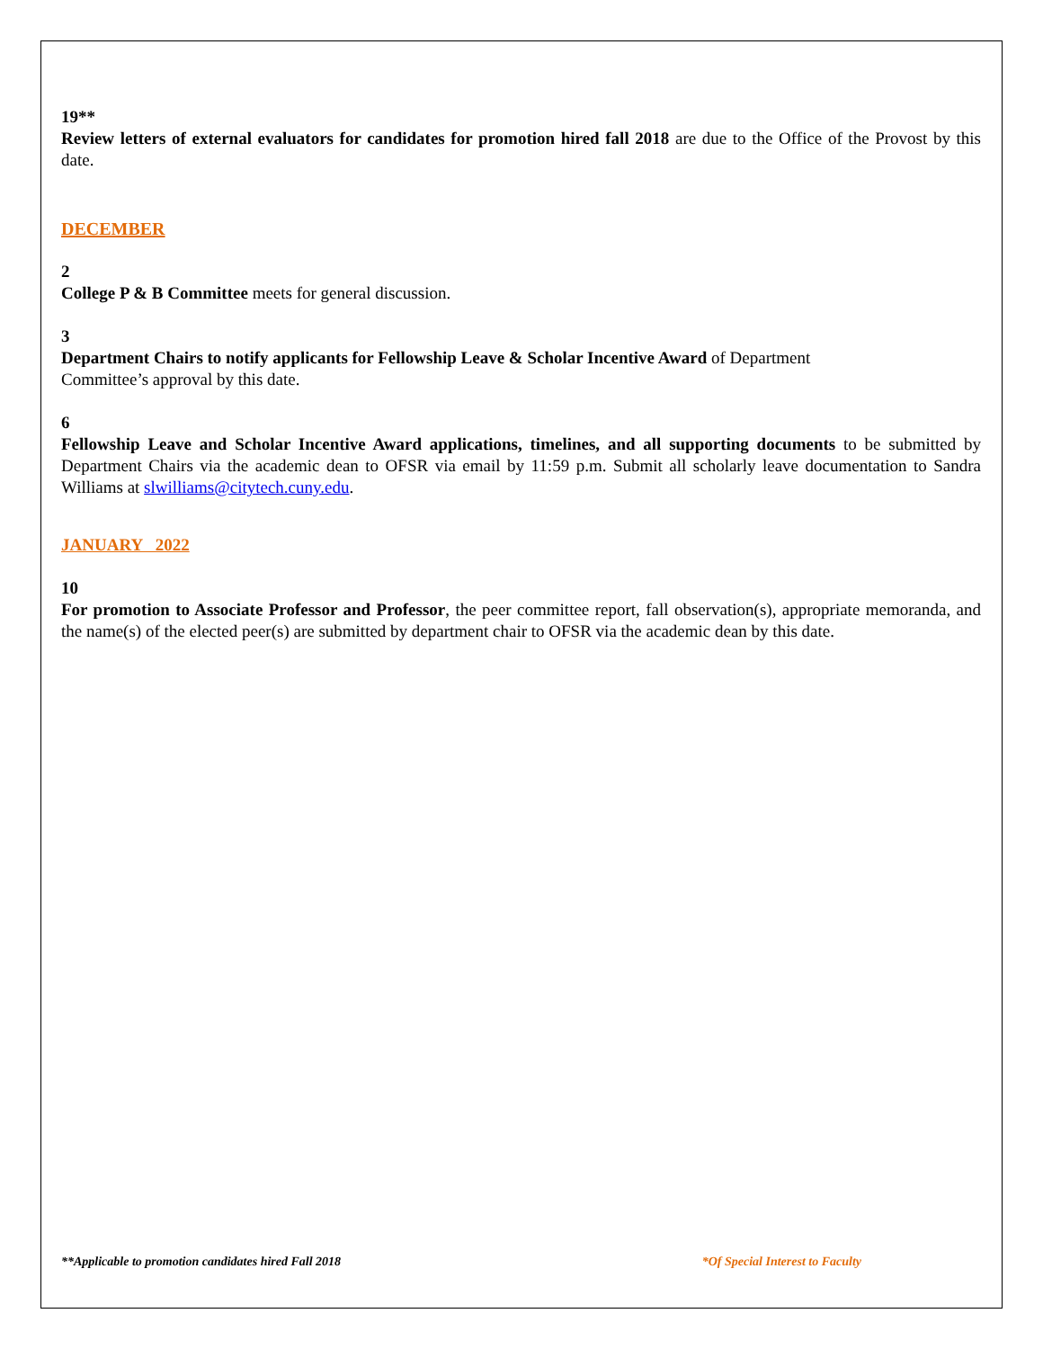19**
Review letters of external evaluators for candidates for promotion hired fall 2018 are due to the Office of the Provost by this date.
DECEMBER
2
College P & B Committee meets for general discussion.
3
Department Chairs to notify applicants for Fellowship Leave & Scholar Incentive Award of Department
Committee’s approval by this date.
6
Fellowship Leave and Scholar Incentive Award applications, timelines, and all supporting documents to be submitted by Department Chairs via the academic dean to OFSR via email by 11:59 p.m. Submit all scholarly leave documentation to Sandra Williams at slwilliams@citytech.cuny.edu.
JANUARY 2022
10
For promotion to Associate Professor and Professor, the peer committee report, fall observation(s), appropriate memoranda, and the name(s) of the elected peer(s) are submitted by department chair to OFSR via the academic dean by this date.
**Applicable to promotion candidates hired Fall 2018 *Of Special Interest to Faculty